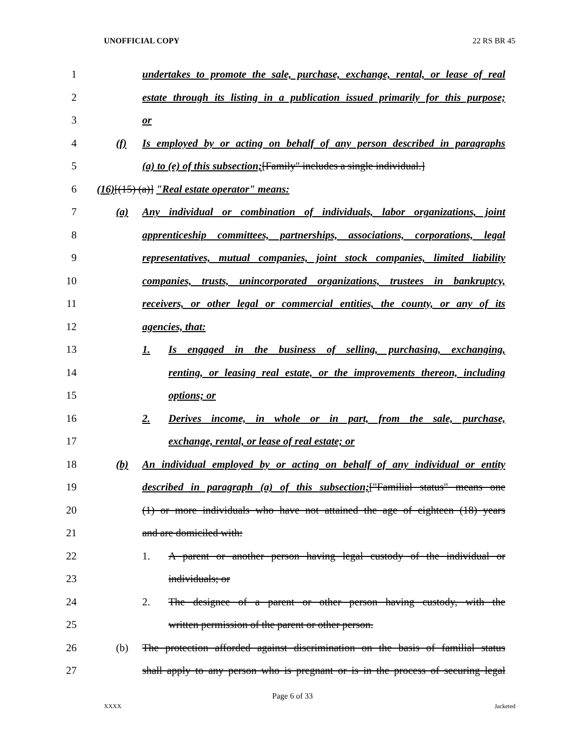UNOFFICIAL COPY 22 RS BR 45
1 undertakes to promote the sale, purchase, exchange, rental, or lease of real
2 estate through its listing in a publication issued primarily for this purpose;
3 or
4 (f) Is employed by or acting on behalf of any person described in paragraphs
5 (a) to (e) of this subsection;[Family" includes a single individual.]
6 (16)[(15) (a)] "Real estate operator" means:
7 (a) Any individual or combination of individuals, labor organizations, joint
8 apprenticeship committees, partnerships, associations, corporations, legal
9 representatives, mutual companies, joint stock companies, limited liability
10 companies, trusts, unincorporated organizations, trustees in bankruptcy,
11 receivers, or other legal or commercial entities, the county, or any of its
12 agencies, that:
13 1. Is engaged in the business of selling, purchasing, exchanging,
14 renting, or leasing real estate, or the improvements thereon, including
15 options; or
16 2. Derives income, in whole or in part, from the sale, purchase,
17 exchange, rental, or lease of real estate; or
18 (b) An individual employed by or acting on behalf of any individual or entity
19 described in paragraph (a) of this subsection;["Familial status" means one
20 (1) or more individuals who have not attained the age of eighteen (18) years
21 and are domiciled with:
22 1. A parent or another person having legal custody of the individual or
23 individuals; or
24 2. The designee of a parent or other person having custody, with the
25 written permission of the parent or other person.
26 (b) The protection afforded against discrimination on the basis of familial status
27 shall apply to any person who is pregnant or is in the process of securing legal
Page 6 of 33
XXXX Jacketed